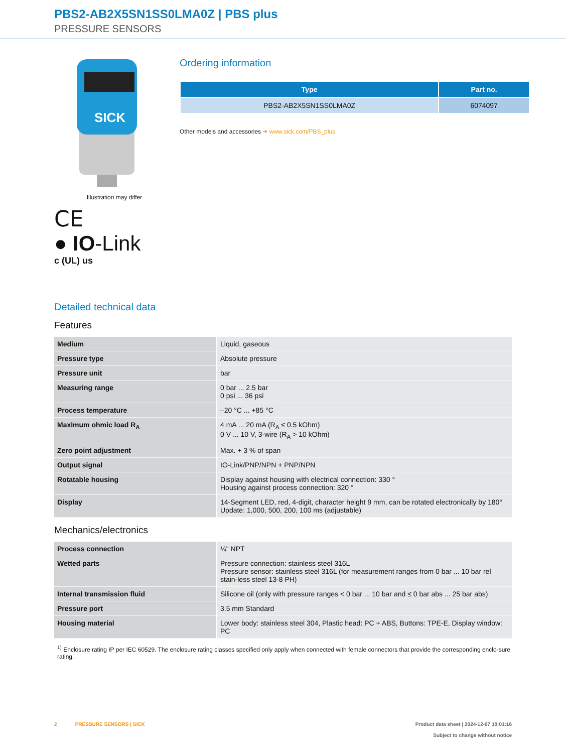PBS2-AB2X5SN1SS0LMA0Z | PBS plus
PRESSURE SENSORS
SICK
Illustration may differ
CE
● IO-Link
c (UL) us
Ordering information
| Type | Part no. |
| --- | --- |
| PBS2-AB2X5SN1SS0LMA0Z | 6074097 |
Other models and accessories ➜ www.sick.com/PBS_plus
Detailed technical data
Features
| Medium | Liquid, gaseous |
| Pressure type | Absolute pressure |
| Pressure unit | bar |
| Measuring range | 0 bar ... 2.5 bar 0 psi ... 36 psi |
| Process temperature | –20 °C ... +85 °C |
| Maximum ohmic load R<sub>A</sub> | 4 mA ... 20 mA (R<sub>A</sub> ≤ 0.5 kOhm) 0 V ... 10 V, 3-wire (R<sub>A</sub> > 10 kOhm) |
| Zero point adjustment | Max. + 3 % of span |
| Output signal | IO-Link/PNP/NPN + PNP/NPN |
| Rotatable housing | Display against housing with electrical connection: 330 ° Housing against process connection: 320 ° |
| Display | 14-Segment LED, red, 4-digit, character height 9 mm, can be rotated electronically by 180° Update: 1,000, 500, 200, 100 ms (adjustable) |
Mechanics/electronics
| Process connection | ¼" NPT |
| Wetted parts | Pressure connection: stainless steel 316L Pressure sensor: stainless steel 316L (for measurement ranges from 0 bar ... 10 bar rel stain-less steel 13-8 PH) |
| Internal transmission fluid | Silicone oil (only with pressure ranges < 0 bar ... 10 bar and ≤ 0 bar abs ... 25 bar abs) |
| Pressure port | 3.5 mm Standard |
| Housing material | Lower body: stainless steel 304, Plastic head: PC + ABS, Buttons: TPE-E, Display window: PC |
<sup>1)</sup> Enclosure rating IP per IEC 60529. The enclosure rating classes specified only apply when connected with female connectors that provide the corresponding enclo-sure rating.
2 PRESSURE SENSORS | SICK
Product data sheet | 2024-12-07 10:01:16
Subject to change without notice